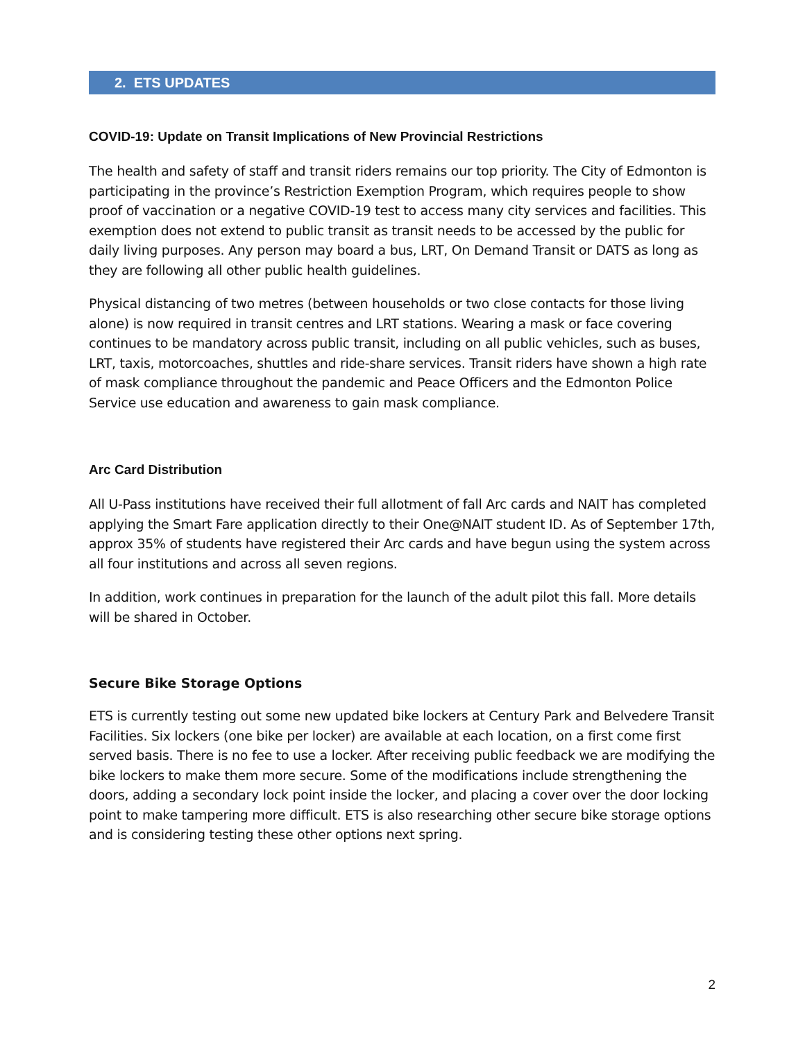2. ETS UPDATES
COVID-19: Update on Transit Implications of New Provincial Restrictions
The health and safety of staff and transit riders remains our top priority. The City of Edmonton is participating in the province’s Restriction Exemption Program, which requires people to show proof of vaccination or a negative COVID-19 test to access many city services and facilities. This exemption does not extend to public transit as transit needs to be accessed by the public for daily living purposes. Any person may board a bus, LRT, On Demand Transit or DATS as long as they are following all other public health guidelines.
Physical distancing of two metres (between households or two close contacts for those living alone) is now required in transit centres and LRT stations. Wearing a mask or face covering continues to be mandatory across public transit, including on all public vehicles, such as buses, LRT, taxis, motorcoaches, shuttles and ride-share services. Transit riders have shown a high rate of mask compliance throughout the pandemic and Peace Officers and the Edmonton Police Service use education and awareness to gain mask compliance.
Arc Card Distribution
All U-Pass institutions have received their full allotment of fall Arc cards and NAIT has completed applying the Smart Fare application directly to their One@NAIT student ID. As of September 17th, approx 35% of students have registered their Arc cards and have begun using the system across all four institutions and across all seven regions.
In addition, work continues in preparation for the launch of the adult pilot this fall. More details will be shared in October.
Secure Bike Storage Options
ETS is currently testing out some new updated bike lockers at Century Park and Belvedere Transit Facilities. Six lockers (one bike per locker) are available at each location, on a first come first served basis. There is no fee to use a locker. After receiving public feedback we are modifying the bike lockers to make them more secure. Some of the modifications include strengthening the doors, adding a secondary lock point inside the locker, and placing a cover over the door locking point to make tampering more difficult. ETS is also researching other secure bike storage options and is considering testing these other options next spring.
2